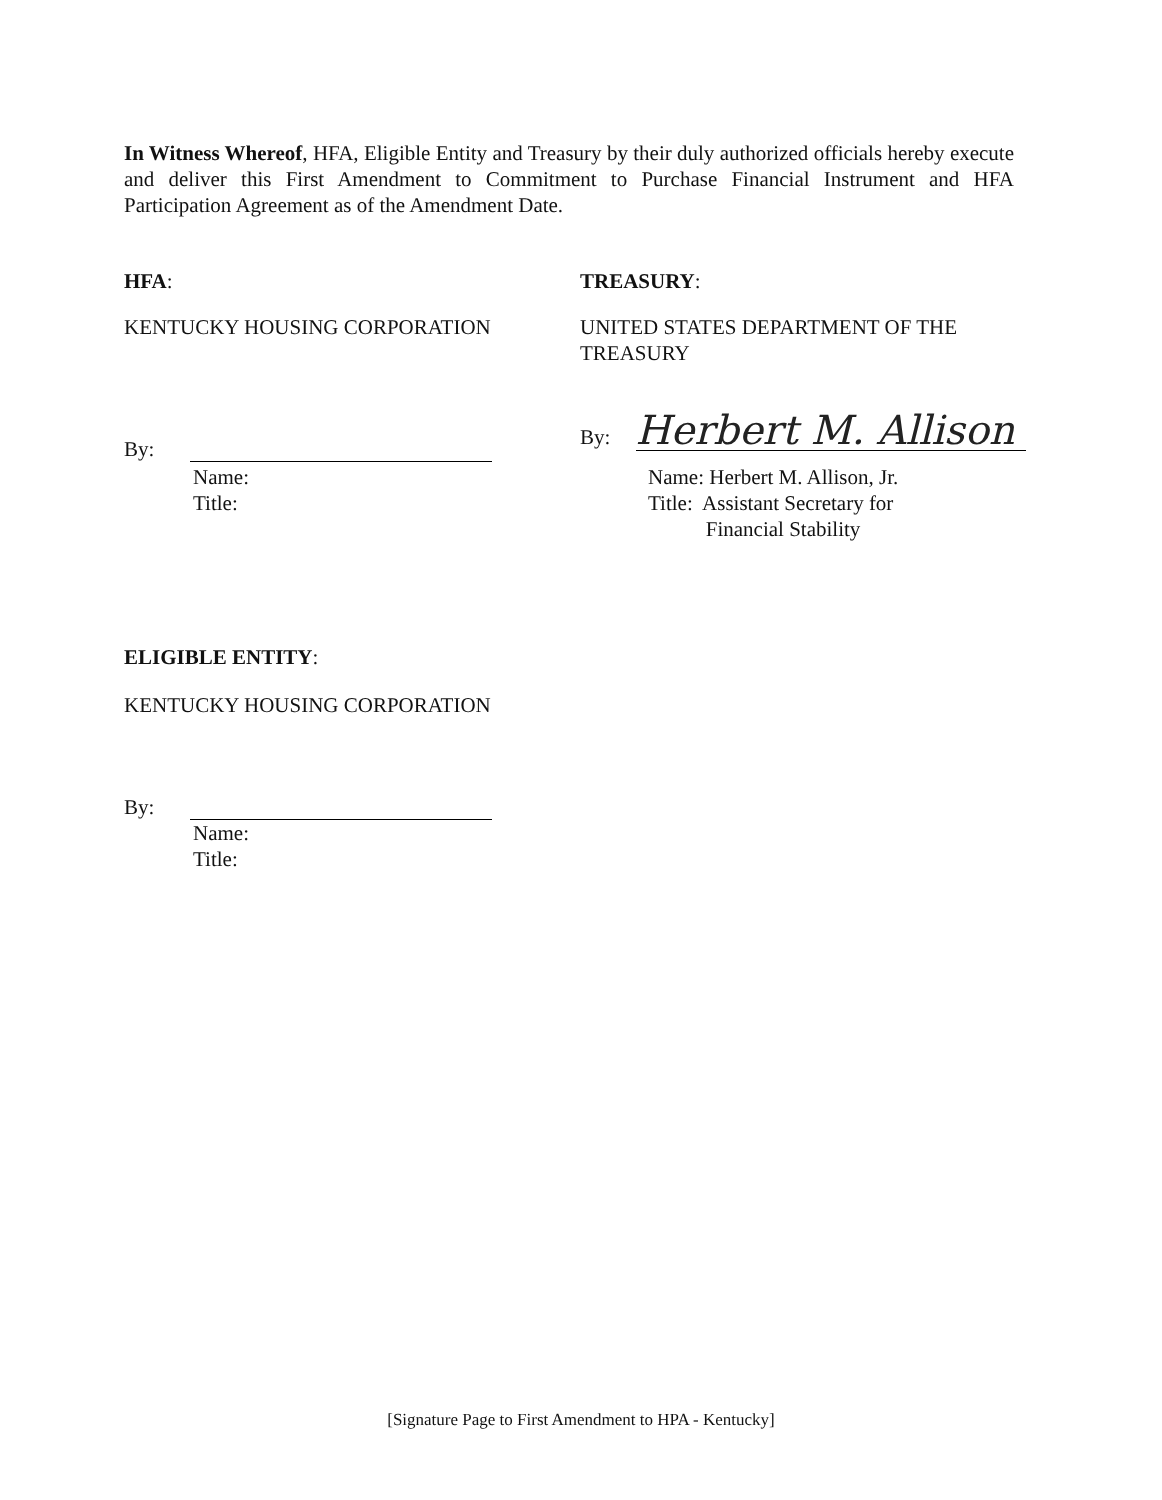In Witness Whereof, HFA, Eligible Entity and Treasury by their duly authorized officials hereby execute and deliver this First Amendment to Commitment to Purchase Financial Instrument and HFA Participation Agreement as of the Amendment Date.
HFA:
KENTUCKY HOUSING CORPORATION
By:
Name:
Title:
TREASURY:
UNITED STATES DEPARTMENT OF THE
TREASURY
By: Herbert M. Allison
Name: Herbert M. Allison, Jr.
Title: Assistant Secretary for
Financial Stability
ELIGIBLE ENTITY:
KENTUCKY HOUSING CORPORATION
By:
Name:
Title:
[Signature Page to First Amendment to HPA - Kentucky]